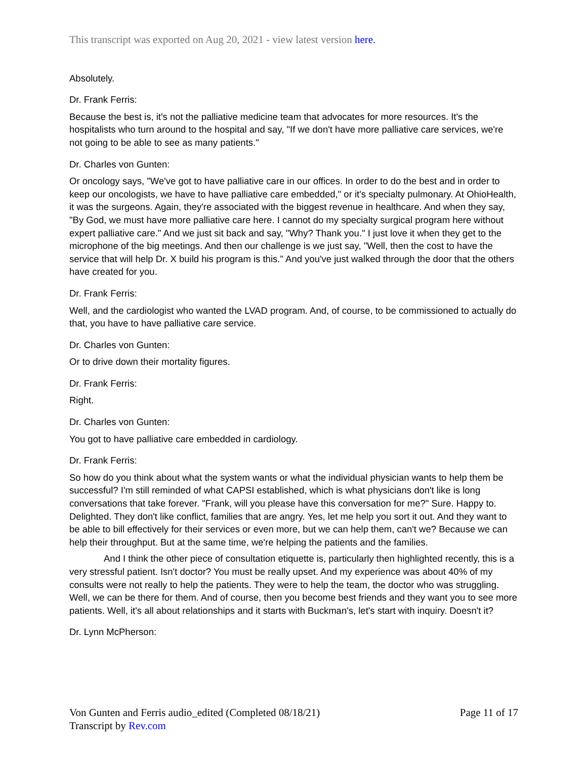This transcript was exported on Aug 20, 2021 - view latest version here.
Absolutely.
Dr. Frank Ferris:
Because the best is, it's not the palliative medicine team that advocates for more resources. It's the hospitalists who turn around to the hospital and say, "If we don't have more palliative care services, we're not going to be able to see as many patients."
Dr. Charles von Gunten:
Or oncology says, "We've got to have palliative care in our offices. In order to do the best and in order to keep our oncologists, we have to have palliative care embedded," or it's specialty pulmonary. At OhioHealth, it was the surgeons. Again, they're associated with the biggest revenue in healthcare. And when they say, "By God, we must have more palliative care here. I cannot do my specialty surgical program here without expert palliative care." And we just sit back and say, "Why? Thank you." I just love it when they get to the microphone of the big meetings. And then our challenge is we just say, "Well, then the cost to have the service that will help Dr. X build his program is this." And you've just walked through the door that the others have created for you.
Dr. Frank Ferris:
Well, and the cardiologist who wanted the LVAD program. And, of course, to be commissioned to actually do that, you have to have palliative care service.
Dr. Charles von Gunten:
Or to drive down their mortality figures.
Dr. Frank Ferris:
Right.
Dr. Charles von Gunten:
You got to have palliative care embedded in cardiology.
Dr. Frank Ferris:
So how do you think about what the system wants or what the individual physician wants to help them be successful? I'm still reminded of what CAPSI established, which is what physicians don't like is long conversations that take forever. "Frank, will you please have this conversation for me?" Sure. Happy to. Delighted. They don't like conflict, families that are angry. Yes, let me help you sort it out. And they want to be able to bill effectively for their services or even more, but we can help them, can't we? Because we can help their throughput. But at the same time, we're helping the patients and the families.
And I think the other piece of consultation etiquette is, particularly then highlighted recently, this is a very stressful patient. Isn't doctor? You must be really upset. And my experience was about 40% of my consults were not really to help the patients. They were to help the team, the doctor who was struggling. Well, we can be there for them. And of course, then you become best friends and they want you to see more patients. Well, it's all about relationships and it starts with Buckman's, let's start with inquiry. Doesn't it?
Dr. Lynn McPherson:
Von Gunten and Ferris audio_edited (Completed 08/18/21)
Transcript by Rev.com
Page 11 of 17